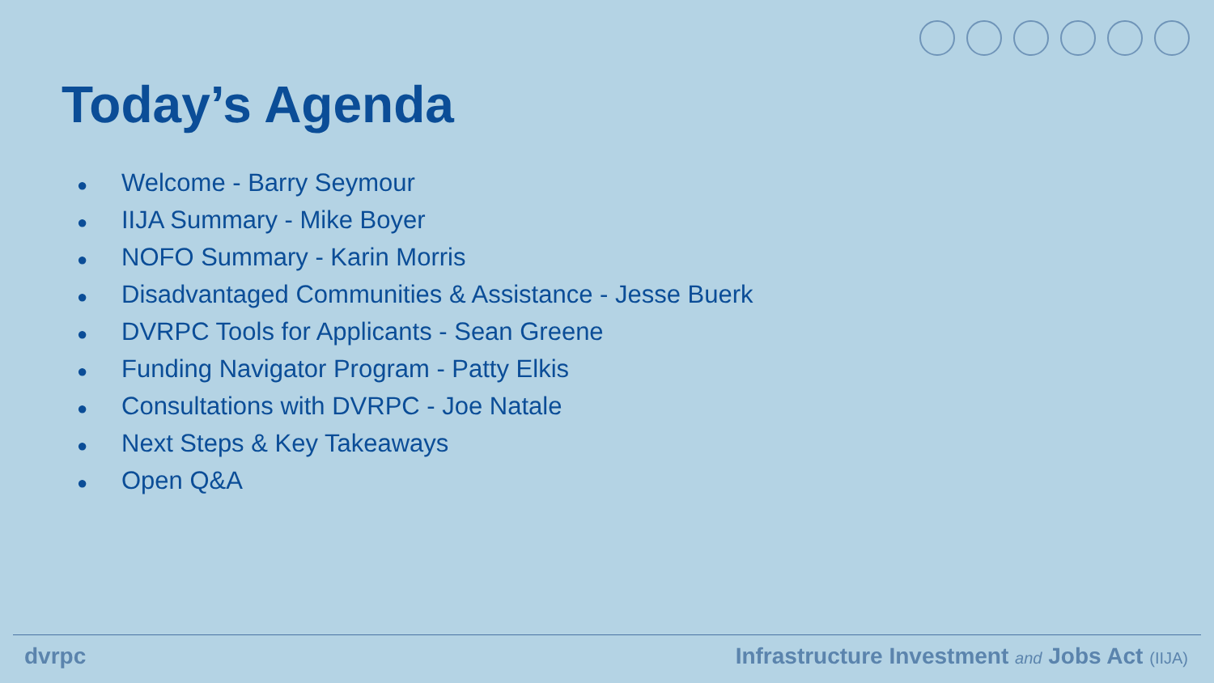Today’s Agenda
● Welcome - Barry Seymour
● IIJA Summary - Mike Boyer
● NOFO Summary - Karin Morris
● Disadvantaged Communities & Assistance - Jesse Buerk
● DVRPC Tools for Applicants - Sean Greene
● Funding Navigator Program - Patty Elkis
● Consultations with DVRPC - Joe Natale
● Next Steps & Key Takeaways
● Open Q&A
dvrpc Infrastructure Investment and Jobs Act (IIJA)